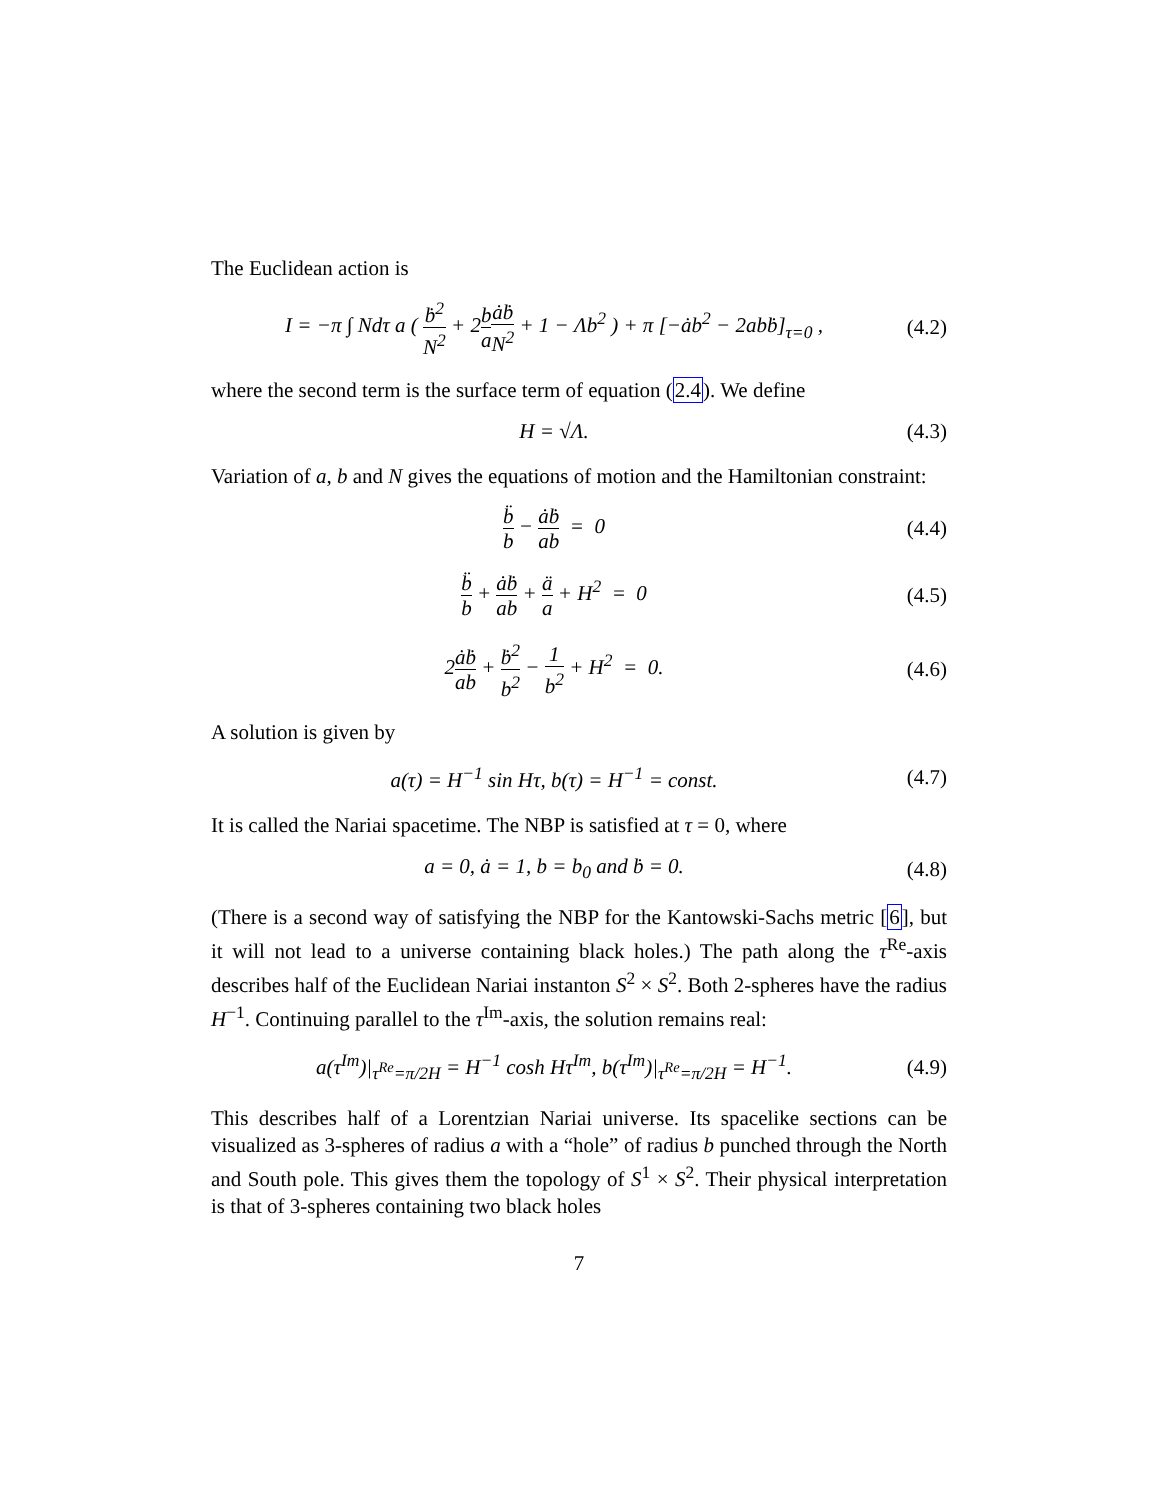The Euclidean action is
I = −π ∫ Ndτ a ( ḃ<sup>2</sup> N<sup>2</sup> + 2b a ȧḃ N<sup>2</sup> + 1 − Λb<sup>2</sup> ) + π [−ȧb<sup>2</sup> − 2abḃ]<sub>τ=0</sub> ,
(4.2)
where the second term is the surface term of equation (2.4). We define
H = √Λ.
(4.3)
Variation of a, b and N gives the equations of motion and the Hamiltonian constraint:
b̈ b − ȧḃ ab = 0
(4.4)
b̈ b + ȧḃ ab + ä a + H<sup>2</sup> = 0
(4.5)
2ȧḃ ab + ḃ<sup>2</sup> b<sup>2</sup> − 1 b<sup>2</sup> + H<sup>2</sup> = 0.
(4.6)
A solution is given by
a(τ) = H<sup>−1</sup> sin Hτ, b(τ) = H<sup>−1</sup> = const.
(4.7)
It is called the Nariai spacetime. The NBP is satisfied at τ = 0, where
a = 0, ȧ = 1, b = b<sub>0</sub> and ḃ = 0.
(4.8)
(There is a second way of satisfying the NBP for the Kantowski-Sachs metric [6], but it will not lead to a universe containing black holes.) The path along the τ<sup>Re</sup>-axis describes half of the Euclidean Nariai instanton S<sup>2</sup> × S<sup>2</sup>. Both 2-spheres have the radius H<sup>−1</sup>. Continuing parallel to the τ<sup>Im</sup>-axis, the solution remains real:
a(τ<sup>Im</sup>)|<sub>τ<sup>Re</sup>=π/2H</sub> = H<sup>−1</sup> cosh Hτ<sup>Im</sup>, b(τ<sup>Im</sup>)|<sub>τ<sup>Re</sup>=π/2H</sub> = H<sup>−1</sup>.
(4.9)
This describes half of a Lorentzian Nariai universe. Its spacelike sections can be visualized as 3-spheres of radius a with a “hole” of radius b punched through the North and South pole. This gives them the topology of S<sup>1</sup> × S<sup>2</sup>. Their physical interpretation is that of 3-spheres containing two black holes
7